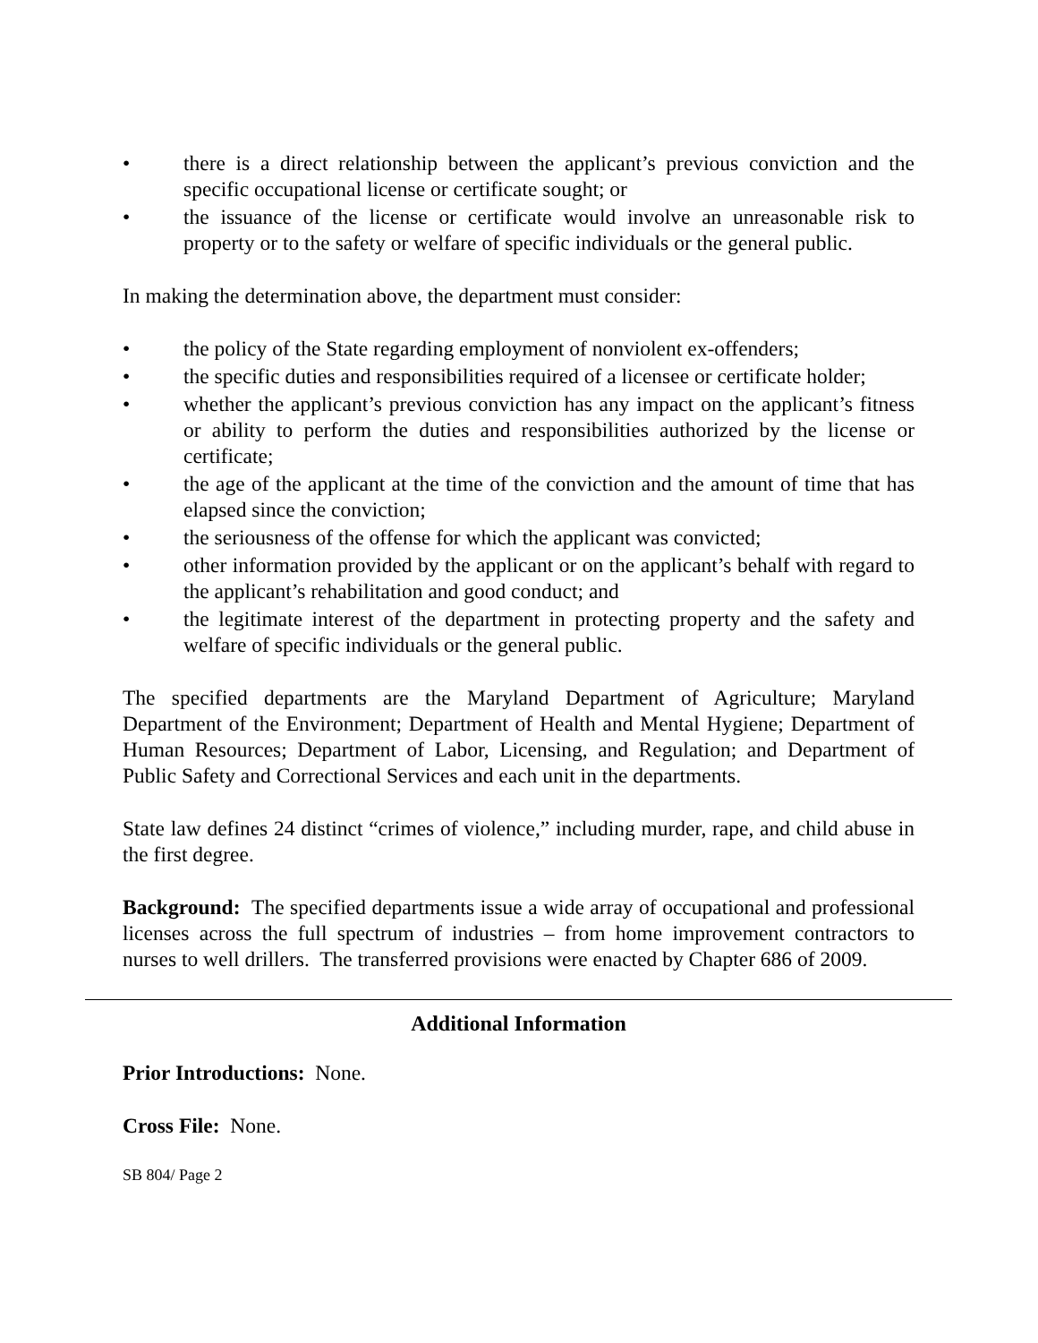• there is a direct relationship between the applicant’s previous conviction and the specific occupational license or certificate sought; or
• the issuance of the license or certificate would involve an unreasonable risk to property or to the safety or welfare of specific individuals or the general public.
In making the determination above, the department must consider:
• the policy of the State regarding employment of nonviolent ex-offenders;
• the specific duties and responsibilities required of a licensee or certificate holder;
• whether the applicant’s previous conviction has any impact on the applicant’s fitness or ability to perform the duties and responsibilities authorized by the license or certificate;
• the age of the applicant at the time of the conviction and the amount of time that has elapsed since the conviction;
• the seriousness of the offense for which the applicant was convicted;
• other information provided by the applicant or on the applicant’s behalf with regard to the applicant’s rehabilitation and good conduct; and
• the legitimate interest of the department in protecting property and the safety and welfare of specific individuals or the general public.
The specified departments are the Maryland Department of Agriculture; Maryland Department of the Environment; Department of Health and Mental Hygiene; Department of Human Resources; Department of Labor, Licensing, and Regulation; and Department of Public Safety and Correctional Services and each unit in the departments.
State law defines 24 distinct “crimes of violence,” including murder, rape, and child abuse in the first degree.
Background: The specified departments issue a wide array of occupational and professional licenses across the full spectrum of industries – from home improvement contractors to nurses to well drillers. The transferred provisions were enacted by Chapter 686 of 2009.
Additional Information
Prior Introductions: None.
Cross File: None.
SB 804/ Page 2